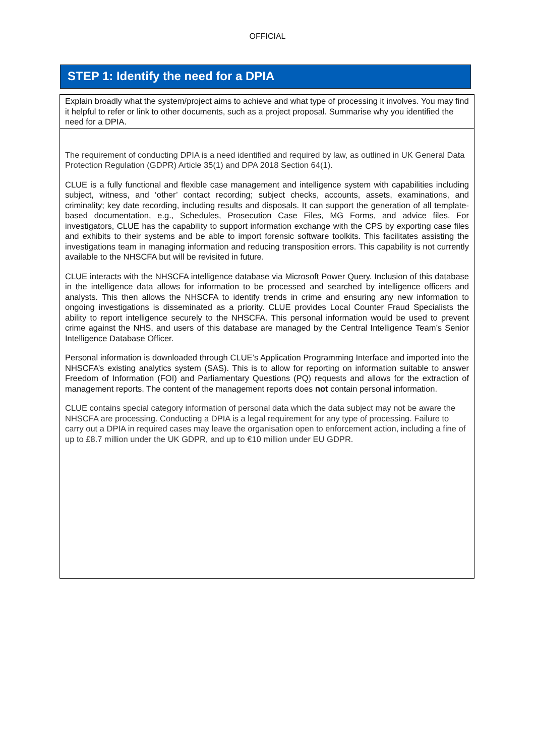OFFICIAL
STEP 1: Identify the need for a DPIA
Explain broadly what the system/project aims to achieve and what type of processing it involves. You may find it helpful to refer or link to other documents, such as a project proposal. Summarise why you identified the need for a DPIA.
The requirement of conducting DPIA is a need identified and required by law, as outlined in UK General Data Protection Regulation (GDPR) Article 35(1) and DPA 2018 Section 64(1).
CLUE is a fully functional and flexible case management and intelligence system with capabilities including subject, witness, and ‘other’ contact recording; subject checks, accounts, assets, examinations, and criminality; key date recording, including results and disposals. It can support the generation of all template-based documentation, e.g., Schedules, Prosecution Case Files, MG Forms, and advice files. For investigators, CLUE has the capability to support information exchange with the CPS by exporting case files and exhibits to their systems and be able to import forensic software toolkits. This facilitates assisting the investigations team in managing information and reducing transposition errors. This capability is not currently available to the NHSCFA but will be revisited in future.
CLUE interacts with the NHSCFA intelligence database via Microsoft Power Query. Inclusion of this database in the intelligence data allows for information to be processed and searched by intelligence officers and analysts. This then allows the NHSCFA to identify trends in crime and ensuring any new information to ongoing investigations is disseminated as a priority. CLUE provides Local Counter Fraud Specialists the ability to report intelligence securely to the NHSCFA. This personal information would be used to prevent crime against the NHS, and users of this database are managed by the Central Intelligence Team’s Senior Intelligence Database Officer.
Personal information is downloaded through CLUE’s Application Programming Interface and imported into the NHSCFA’s existing analytics system (SAS). This is to allow for reporting on information suitable to answer Freedom of Information (FOI) and Parliamentary Questions (PQ) requests and allows for the extraction of management reports. The content of the management reports does not contain personal information.
CLUE contains special category information of personal data which the data subject may not be aware the NHSCFA are processing. Conducting a DPIA is a legal requirement for any type of processing. Failure to carry out a DPIA in required cases may leave the organisation open to enforcement action, including a fine of up to £8.7 million under the UK GDPR, and up to €10 million under EU GDPR.